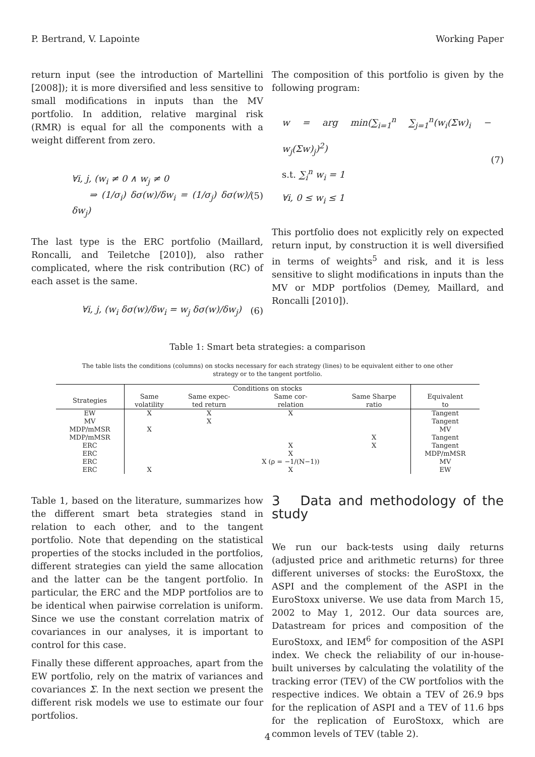P. Bertrand, V. Lapointe Working Paper
return input (see the introduction of Martellini [2008]); it is more diversified and less sensitive to small modifications in inputs than the MV portfolio. In addition, relative marginal risk (RMR) is equal for all the components with a weight different from zero.
∀i, j, (w<sub>i</sub> ≠ 0 ∧ w<sub>j</sub> ≠ 0
⇒ (1/σ<sub>i</sub>) δσ(w)/δw<sub>i</sub> = (1/σ<sub>j</sub>) δσ(w)/δw<sub>j</sub>)
(5)
The last type is the ERC portfolio (Maillard, Roncalli, and Teiletche [2010]), also rather complicated, where the risk contribution (RC) of each asset is the same.
∀i, j, (w<sub>i</sub> δσ(w)/δw<sub>i</sub> = w<sub>j</sub> δσ(w)/δw<sub>j</sub>)
(6)
The composition of this portfolio is given by the following program:
w = arg min(∑<sub>i=1</sub><sup>n</sup> ∑<sub>j=1</sub><sup>n</sup>(w<sub>i</sub>(Σw)<sub>i</sub> − w<sub>j</sub>(Σw)<sub>j</sub>)<sup>2</sup>)
s.t. ∑<sub>i</sub><sup>n</sup> w<sub>i</sub> = 1
∀i, 0 ≤ w<sub>i</sub> ≤ 1
(7)
This portfolio does not explicitly rely on expected return input, by construction it is well diversified in terms of weights<sup>5</sup> and risk, and it is less sensitive to slight modifications in inputs than the MV or MDP portfolios (Demey, Maillard, and Roncalli [2010]).
Table 1: Smart beta strategies: a comparison
The table lists the conditions (columns) on stocks necessary for each strategy (lines) to be equivalent either to one other strategy or to the tangent portfolio.
| | Conditions on stocks | | | | |
| --- | --- | --- | --- | --- | --- |
| Strategies | Same volatility | Same expec- ted return | Same cor- relation | Same Sharpe ratio | Equivalent to |
| EW | X | X | X | | Tangent |
| MV | | X | | | Tangent |
| MDP/mMSR | X | | | | MV |
| MDP/mMSR | | | | X | Tangent |
| ERC | | | X | X | Tangent |
| ERC | | | X | | MDP/mMSR |
| ERC | | | X (ρ = −1/(N−1)) | | MV |
| ERC | X | | X | | EW |
Table 1, based on the literature, summarizes how the different smart beta strategies stand in relation to each other, and to the tangent portfolio. Note that depending on the statistical properties of the stocks included in the portfolios, different strategies can yield the same allocation and the latter can be the tangent portfolio. In particular, the ERC and the MDP portfolios are to be identical when pairwise correlation is uniform. Since we use the constant correlation matrix of covariances in our analyses, it is important to control for this case.
Finally these different approaches, apart from the EW portfolio, rely on the matrix of variances and covariances Σ. In the next section we present the different risk models we use to estimate our four portfolios.
3 Data and methodology of the study
We run our back-tests using daily returns (adjusted price and arithmetic returns) for three different universes of stocks: the EuroStoxx, the ASPI and the complement of the ASPI in the EuroStoxx universe. We use data from March 15, 2002 to May 1, 2012. Our data sources are, Datastream for prices and composition of the EuroStoxx, and IEM<sup>6</sup> for composition of the ASPI index. We check the reliability of our in-house-built universes by calculating the volatility of the tracking error (TEV) of the CW portfolios with the respective indices. We obtain a TEV of 26.9 bps for the replication of ASPI and a TEV of 11.6 bps for the replication of EuroStoxx, which are common levels of TEV (table 2).
4